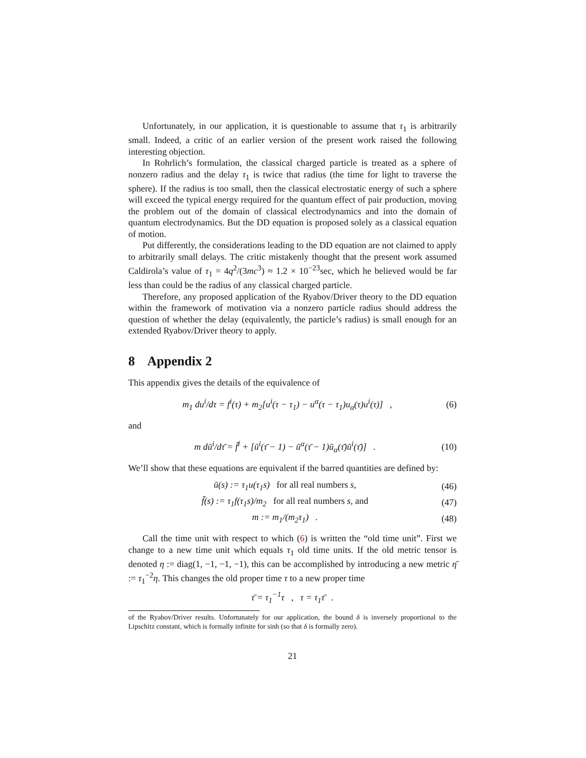Unfortunately, in our application, it is questionable to assume that τ<sub>1</sub> is arbitrarily small. Indeed, a critic of an earlier version of the present work raised the following interesting objection.
In Rohrlich’s formulation, the classical charged particle is treated as a sphere of nonzero radius and the delay τ<sub>1</sub> is twice that radius (the time for light to traverse the sphere). If the radius is too small, then the classical electrostatic energy of such a sphere will exceed the typical energy required for the quantum effect of pair production, moving the problem out of the domain of classical electrodynamics and into the domain of quantum electrodynamics. But the DD equation is proposed solely as a classical equation of motion.
Put differently, the considerations leading to the DD equation are not claimed to apply to arbitrarily small delays. The critic mistakenly thought that the present work assumed Caldirola’s value of τ<sub>1</sub> = 4q<sup>2</sup>/(3mc<sup>3</sup>) ≈ 1.2 × 10<sup>−23</sup>sec, which he believed would be far less than could be the radius of any classical charged particle.
Therefore, any proposed application of the Ryabov/Driver theory to the DD equation within the framework of motivation via a nonzero particle radius should address the question of whether the delay (equivalently, the particle’s radius) is small enough for an extended Ryabov/Driver theory to apply.
8 Appendix 2
This appendix gives the details of the equivalence of
m<sub>1</sub> du<sup>i</sup>/dτ = f<sup>i</sup>(τ) + m<sub>2</sub>[u<sup>i</sup>(τ − τ<sub>1</sub>) − u<sup>α</sup>(τ − τ<sub>1</sub>)u<sub>α</sub>(τ)u<sup>i</sup>(τ)] , (6)
and
m dū<sup>i</sup>/dτ̄ = f̄<sup>i</sup> + [ū<sup>i</sup>(τ̄ − 1) − ū<sup>α</sup>(τ̄ − 1)ū<sub>α</sub>(τ̄)ū<sup>i</sup>(τ̄)] . (10)
We’ll show that these equations are equivalent if the barred quantities are defined by:
ū(s) := τ<sub>1</sub>u(τ<sub>1</sub>s) for all real numbers s, (46)
f̄(s) := τ<sub>1</sub>f(τ<sub>1</sub>s)/m<sub>2</sub> for all real numbers s, and (47)
m := m<sub>1</sub>/(m<sub>2</sub>τ<sub>1</sub>) . (48)
Call the time unit with respect to which (6) is written the “old time unit”. First we change to a new time unit which equals τ<sub>1</sub> old time units. If the old metric tensor is denoted η := diag(1, −1, −1, −1), this can be accomplished by introducing a new metric η̄ := τ<sub>1</sub><sup>−2</sup>η. This changes the old proper time τ to a new proper time
τ̄ = τ<sub>1</sub><sup>−1</sup>τ , τ = τ<sub>1</sub>τ̄ .
of the Ryabov/Driver results. Unfortunately for our application, the bound δ is inversely proportional to the Lipschitz constant, which is formally infinite for sinh (so that δ is formally zero).
21